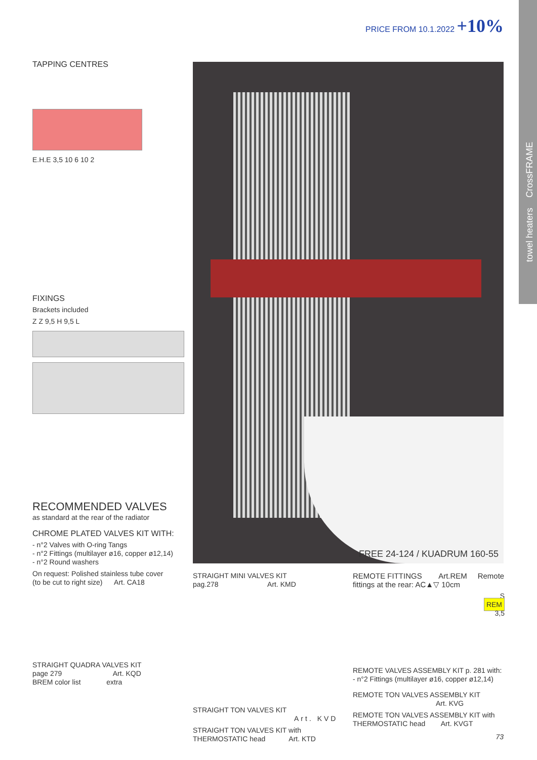PRICE FROM 10.1.2022 +10%
towel heaters CrossFRAME
TAPPING CENTRES
E.H.E 3,5 10 6 10 2
FIXINGS
Brackets included
Z Z 9,5 H 9,5 L
RECOMMENDED VALVES
as standard at the rear of the radiator
CHROME PLATED VALVES KIT WITH:
- n°2 Valves with O-ring Tangs
- n°2 Fittings (multilayer ø16, copper ø12,14)
- n°2 Round washers
On request: Polished stainless tube cover
(to be cut to right size) Art. CA18
STRAIGHT QUADRA VALVES KIT
page 279 Art. KQD
BREM color list extra
FREE 24-124 / KUADRUM 160-55
STRAIGHT MINI VALVES KIT
pag.278 Art. KMD
STRAIGHT TON VALVES KIT
Art. KVD
STRAIGHT TON VALVES KIT with
THERMOSTATIC head Art. KTD
REMOTE FITTINGS Art.REM Remote
fittings at the rear: AC▲▽ 10cm
S
REM
3,5
REMOTE VALVES ASSEMBLY KIT p. 281 with:
- n°2 Fittings (multilayer ø16, copper ø12,14)
REMOTE TON VALVES ASSEMBLY KIT
Art. KVG
REMOTE TON VALVES ASSEMBLY KIT with
THERMOSTATIC head Art. KVGT
73